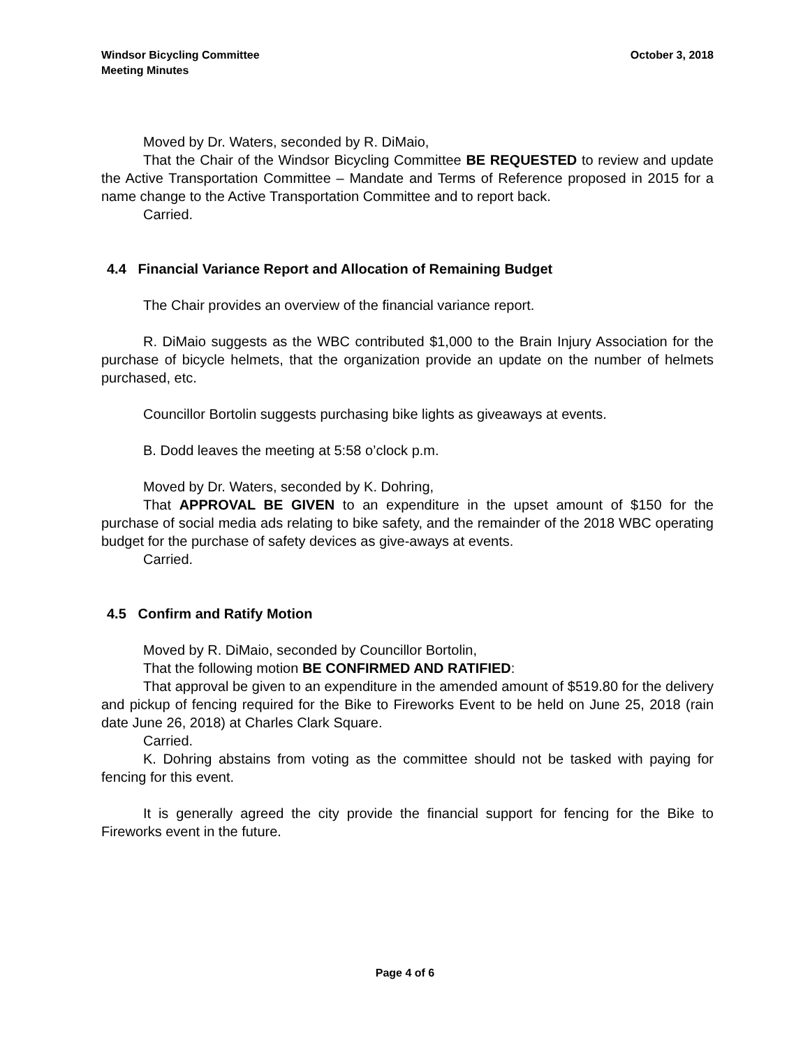Windsor Bicycling Committee
Meeting Minutes
October 3, 2018
Moved by Dr. Waters, seconded by R. DiMaio,
That the Chair of the Windsor Bicycling Committee BE REQUESTED to review and update the Active Transportation Committee – Mandate and Terms of Reference proposed in 2015 for a name change to the Active Transportation Committee and to report back.
Carried.
4.4 Financial Variance Report and Allocation of Remaining Budget
The Chair provides an overview of the financial variance report.
R. DiMaio suggests as the WBC contributed $1,000 to the Brain Injury Association for the purchase of bicycle helmets, that the organization provide an update on the number of helmets purchased, etc.
Councillor Bortolin suggests purchasing bike lights as giveaways at events.
B. Dodd leaves the meeting at 5:58 o’clock p.m.
Moved by Dr. Waters, seconded by K. Dohring,
That APPROVAL BE GIVEN to an expenditure in the upset amount of $150 for the purchase of social media ads relating to bike safety, and the remainder of the 2018 WBC operating budget for the purchase of safety devices as give-aways at events.
Carried.
4.5 Confirm and Ratify Motion
Moved by R. DiMaio, seconded by Councillor Bortolin,
That the following motion BE CONFIRMED AND RATIFIED:
That approval be given to an expenditure in the amended amount of $519.80 for the delivery and pickup of fencing required for the Bike to Fireworks Event to be held on June 25, 2018 (rain date June 26, 2018) at Charles Clark Square.
Carried.
K. Dohring abstains from voting as the committee should not be tasked with paying for fencing for this event.
It is generally agreed the city provide the financial support for fencing for the Bike to Fireworks event in the future.
Page 4 of 6